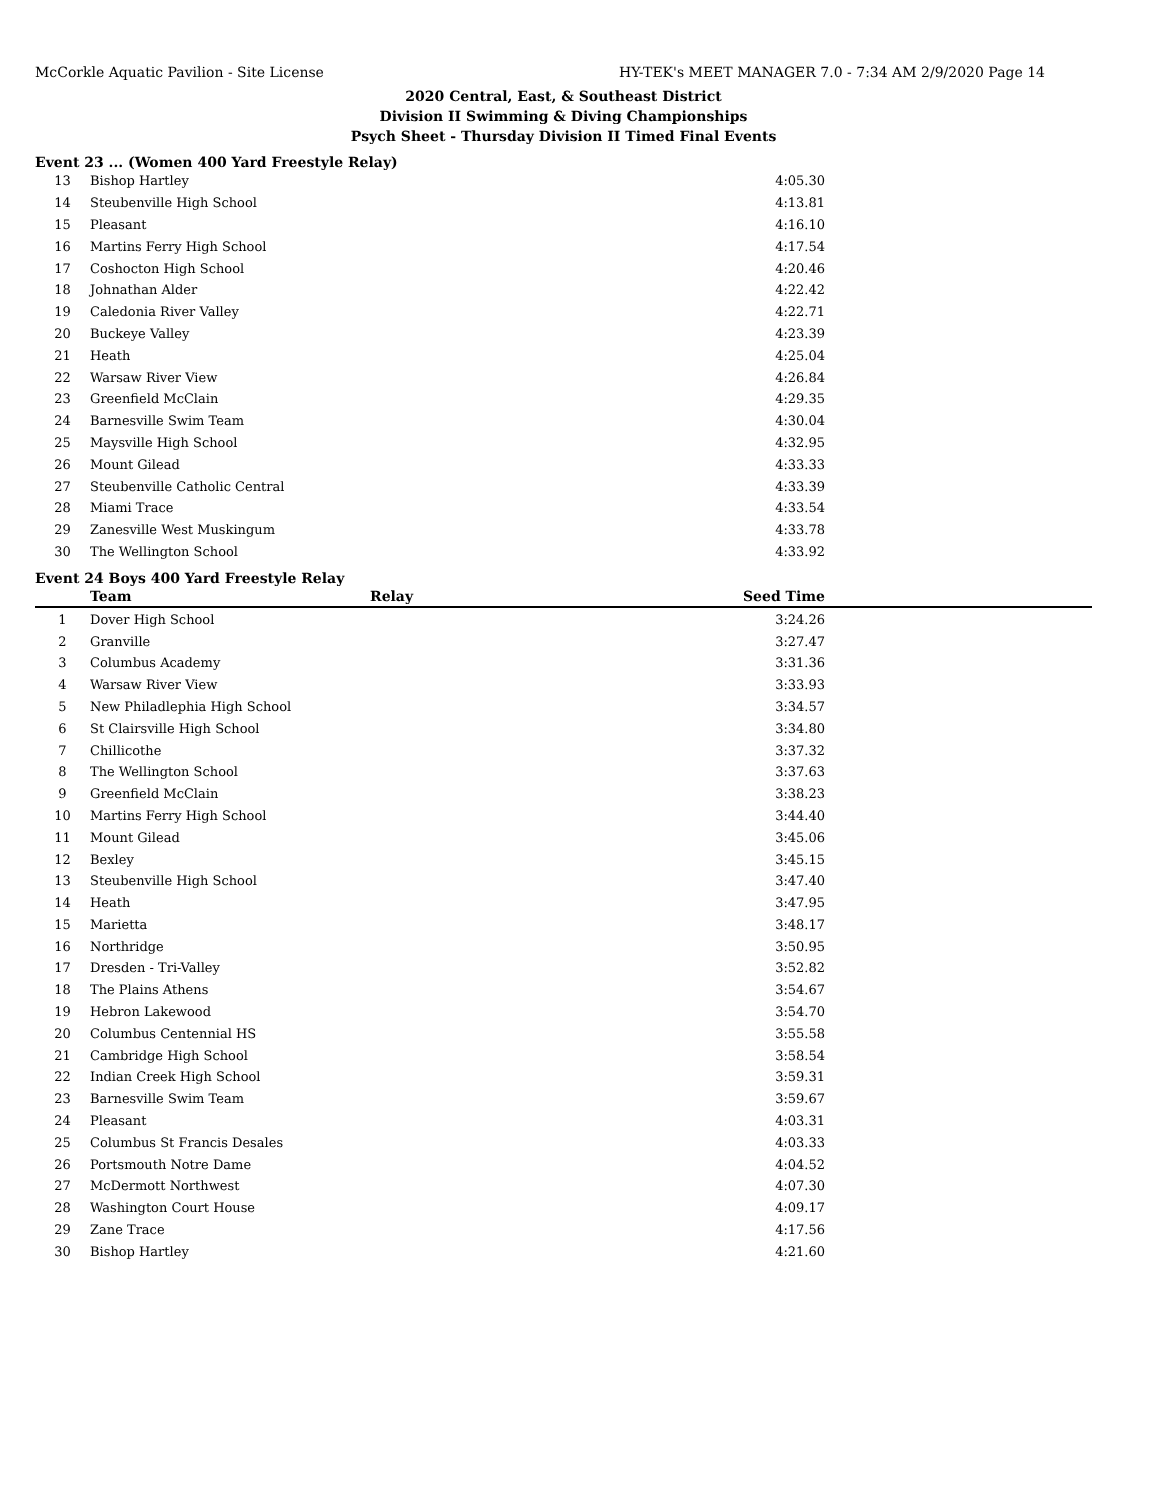McCorkle Aquatic Pavilion - Site License HY-TEK's MEET MANAGER 7.0 - 7:34 AM 2/9/2020 Page 14
2020 Central, East, & Southeast District
Division II Swimming & Diving Championships
Psych Sheet - Thursday Division II Timed Final Events
Event 23 ... (Women 400 Yard Freestyle Relay)
| 13 | Bishop Hartley | | 4:05.30 | |
| 14 | Steubenville High School | | 4:13.81 | |
| 15 | Pleasant | | 4:16.10 | |
| 16 | Martins Ferry High School | | 4:17.54 | |
| 17 | Coshocton High School | | 4:20.46 | |
| 18 | Johnathan Alder | | 4:22.42 | |
| 19 | Caledonia River Valley | | 4:22.71 | |
| 20 | Buckeye Valley | | 4:23.39 | |
| 21 | Heath | | 4:25.04 | |
| 22 | Warsaw River View | | 4:26.84 | |
| 23 | Greenfield McClain | | 4:29.35 | |
| 24 | Barnesville Swim Team | | 4:30.04 | |
| 25 | Maysville High School | | 4:32.95 | |
| 26 | Mount Gilead | | 4:33.33 | |
| 27 | Steubenville Catholic Central | | 4:33.39 | |
| 28 | Miami Trace | | 4:33.54 | |
| 29 | Zanesville West Muskingum | | 4:33.78 | |
| 30 | The Wellington School | | 4:33.92 | |
Event 24 Boys 400 Yard Freestyle Relay
| | Team | Relay | Seed Time | |
| --- | --- | --- | --- | --- |
| 1 | Dover High School | | 3:24.26 | |
| 2 | Granville | | 3:27.47 | |
| 3 | Columbus Academy | | 3:31.36 | |
| 4 | Warsaw River View | | 3:33.93 | |
| 5 | New Philadlephia High School | | 3:34.57 | |
| 6 | St Clairsville High School | | 3:34.80 | |
| 7 | Chillicothe | | 3:37.32 | |
| 8 | The Wellington School | | 3:37.63 | |
| 9 | Greenfield McClain | | 3:38.23 | |
| 10 | Martins Ferry High School | | 3:44.40 | |
| 11 | Mount Gilead | | 3:45.06 | |
| 12 | Bexley | | 3:45.15 | |
| 13 | Steubenville High School | | 3:47.40 | |
| 14 | Heath | | 3:47.95 | |
| 15 | Marietta | | 3:48.17 | |
| 16 | Northridge | | 3:50.95 | |
| 17 | Dresden - Tri-Valley | | 3:52.82 | |
| 18 | The Plains Athens | | 3:54.67 | |
| 19 | Hebron Lakewood | | 3:54.70 | |
| 20 | Columbus Centennial HS | | 3:55.58 | |
| 21 | Cambridge High School | | 3:58.54 | |
| 22 | Indian Creek High School | | 3:59.31 | |
| 23 | Barnesville Swim Team | | 3:59.67 | |
| 24 | Pleasant | | 4:03.31 | |
| 25 | Columbus St Francis Desales | | 4:03.33 | |
| 26 | Portsmouth Notre Dame | | 4:04.52 | |
| 27 | McDermott Northwest | | 4:07.30 | |
| 28 | Washington Court House | | 4:09.17 | |
| 29 | Zane Trace | | 4:17.56 | |
| 30 | Bishop Hartley | | 4:21.60 | |